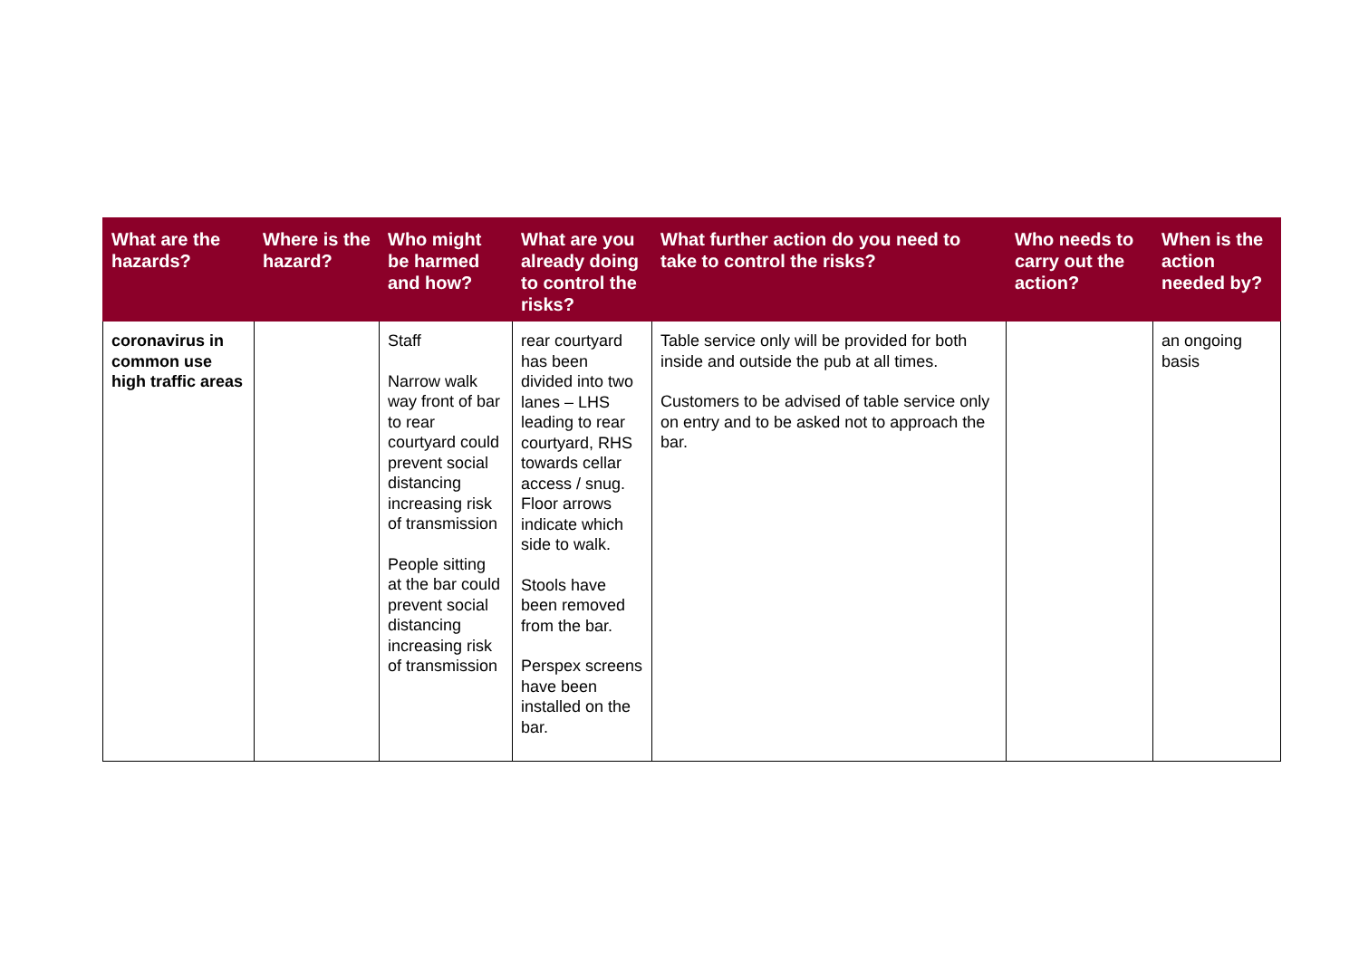| What are the hazards? | Where is the hazard? | Who might be harmed and how? | What are you already doing to control the risks? | What further action do you need to take to control the risks? | Who needs to carry out the action? | When is the action needed by? |
| --- | --- | --- | --- | --- | --- | --- |
| coronavirus in common use high traffic areas | | Staff Narrow walk way front of bar to rear courtyard could prevent social distancing increasing risk of transmission People sitting at the bar could prevent social distancing increasing risk of transmission | rear courtyard has been divided into two lanes – LHS leading to rear courtyard, RHS towards cellar access / snug. Floor arrows indicate which side to walk. Stools have been removed from the bar. Perspex screens have been installed on the bar. | Table service only will be provided for both inside and outside the pub at all times. Customers to be advised of table service only on entry and to be asked not to approach the bar. | | an ongoing basis |